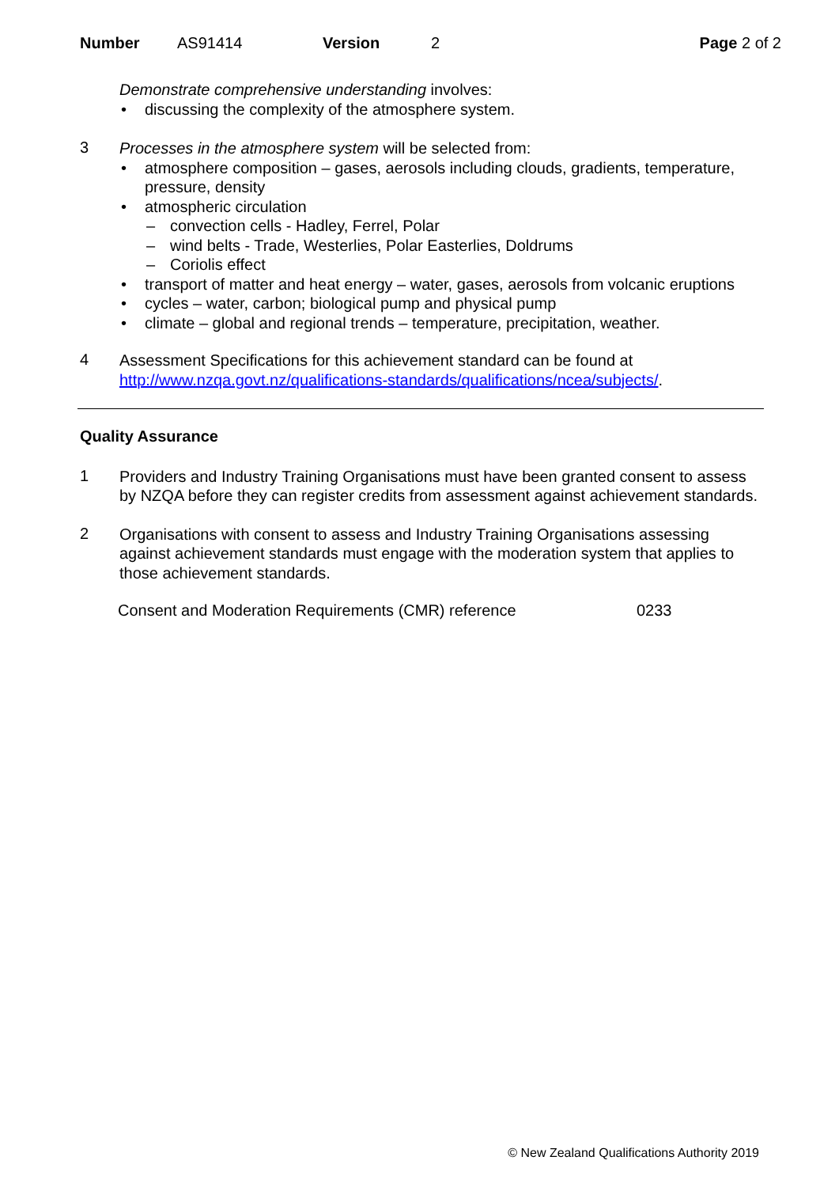Number AS91414 Version 2 Page 2 of 2
Demonstrate comprehensive understanding involves:
discussing the complexity of the atmosphere system.
3
Processes in the atmosphere system will be selected from:
atmosphere composition – gases, aerosols including clouds, gradients, temperature, pressure, density
atmospheric circulation
convection cells - Hadley, Ferrel, Polar
wind belts - Trade, Westerlies, Polar Easterlies, Doldrums
Coriolis effect
transport of matter and heat energy – water, gases, aerosols from volcanic eruptions
cycles – water, carbon; biological pump and physical pump
climate – global and regional trends – temperature, precipitation, weather.
4
Assessment Specifications for this achievement standard can be found at http://www.nzqa.govt.nz/qualifications-standards/qualifications/ncea/subjects/.
Quality Assurance
1
Providers and Industry Training Organisations must have been granted consent to assess by NZQA before they can register credits from assessment against achievement standards.
2
Organisations with consent to assess and Industry Training Organisations assessing against achievement standards must engage with the moderation system that applies to those achievement standards.
Consent and Moderation Requirements (CMR) reference 0233
© New Zealand Qualifications Authority 2019